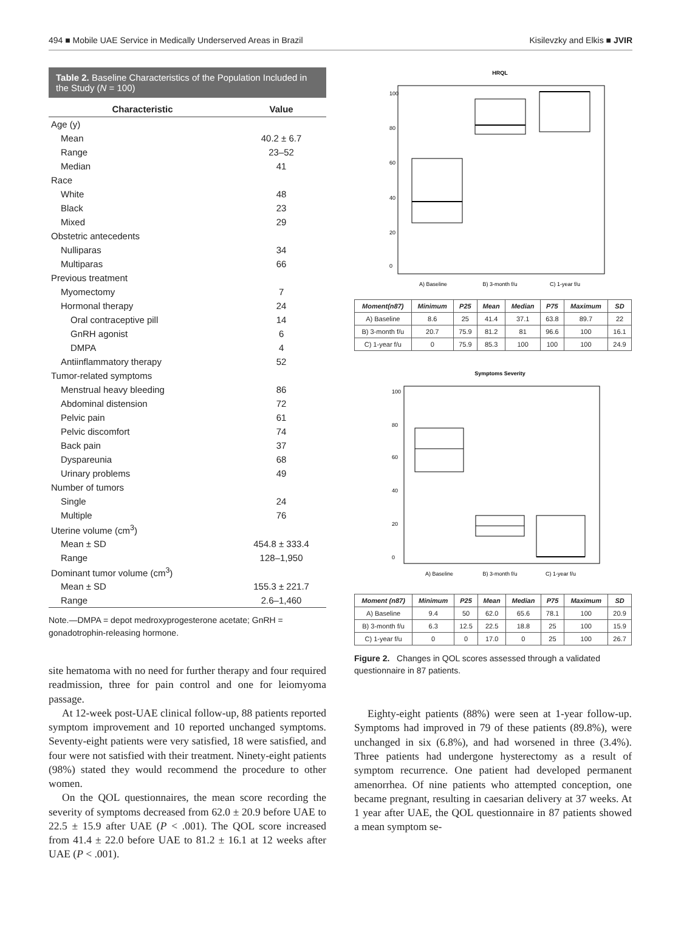494 ■ Mobile UAE Service in Medically Underserved Areas in Brazil Kisilevzky and Elkis ■ JVIR
Table 2. Baseline Characteristics of the Population Included in the Study (N = 100)
| Characteristic | Value |
| --- | --- |
| Age (y) | |
| Mean | 40.2 ± 6.7 |
| Range | 23–52 |
| Median | 41 |
| Race | |
| White | 48 |
| Black | 23 |
| Mixed | 29 |
| Obstetric antecedents | |
| Nulliparas | 34 |
| Multiparas | 66 |
| Previous treatment | |
| Myomectomy | 7 |
| Hormonal therapy | 24 |
| Oral contraceptive pill | 14 |
| GnRH agonist | 6 |
| DMPA | 4 |
| Antiinflammatory therapy | 52 |
| Tumor-related symptoms | |
| Menstrual heavy bleeding | 86 |
| Abdominal distension | 72 |
| Pelvic pain | 61 |
| Pelvic discomfort | 74 |
| Back pain | 37 |
| Dyspareunia | 68 |
| Urinary problems | 49 |
| Number of tumors | |
| Single | 24 |
| Multiple | 76 |
| Uterine volume (cm<sup>3</sup>) | |
| Mean ± SD | 454.8 ± 333.4 |
| Range | 128–1,950 |
| Dominant tumor volume (cm<sup>3</sup>) | |
| Mean ± SD | 155.3 ± 221.7 |
| Range | 2.6–1,460 |
Note.—DMPA = depot medroxyprogesterone acetate; GnRH = gonadotrophin-releasing hormone.
site hematoma with no need for further therapy and four required readmission, three for pain control and one for leiomyoma passage.
At 12-week post-UAE clinical follow-up, 88 patients reported symptom improvement and 10 reported unchanged symptoms. Seventy-eight patients were very satisfied, 18 were satisfied, and four were not satisfied with their treatment. Ninety-eight patients (98%) stated they would recommend the procedure to other women.
On the QOL questionnaires, the mean score recording the severity of symptoms decreased from 62.0 ± 20.9 before UAE to 22.5 ± 15.9 after UAE (P < .001). The QOL score increased from 41.4 ± 22.0 before UAE to 81.2 ± 16.1 at 12 weeks after UAE (P < .001).
HRQL
A) Baseline
B) 3-month f/u
C) 1-year f/u
0
20
40
60
80
100
| Moment(n87) | Minimum | P25 | Mean | Median | P75 | Maximum | SD |
| --- | --- | --- | --- | --- | --- | --- | --- |
| A) Baseline | 8.6 | 25 | 41.4 | 37.1 | 63.8 | 89.7 | 22 |
| B) 3-month f/u | 20.7 | 75.9 | 81.2 | 81 | 96.6 | 100 | 16.1 |
| C) 1-year f/u | 0 | 75.9 | 85.3 | 100 | 100 | 100 | 24.9 |
Symptoms Severity
A) Baseline
B) 3-month f/u
C) 1-year f/u
0
20
40
60
80
100
| Moment (n87) | Minimum | P25 | Mean | Median | P75 | Maximum | SD |
| --- | --- | --- | --- | --- | --- | --- | --- |
| A) Baseline | 9.4 | 50 | 62.0 | 65.6 | 78.1 | 100 | 20.9 |
| B) 3-month f/u | 6.3 | 12.5 | 22.5 | 18.8 | 25 | 100 | 15.9 |
| C) 1-year f/u | 0 | 0 | 17.0 | 0 | 25 | 100 | 26.7 |
Figure 2. Changes in QOL scores assessed through a validated questionnaire in 87 patients.
Eighty-eight patients (88%) were seen at 1-year follow-up. Symptoms had improved in 79 of these patients (89.8%), were unchanged in six (6.8%), and had worsened in three (3.4%). Three patients had undergone hysterectomy as a result of symptom recurrence. One patient had developed permanent amenorrhea. Of nine patients who attempted conception, one became pregnant, resulting in caesarian delivery at 37 weeks. At 1 year after UAE, the QOL questionnaire in 87 patients showed a mean symptom se-